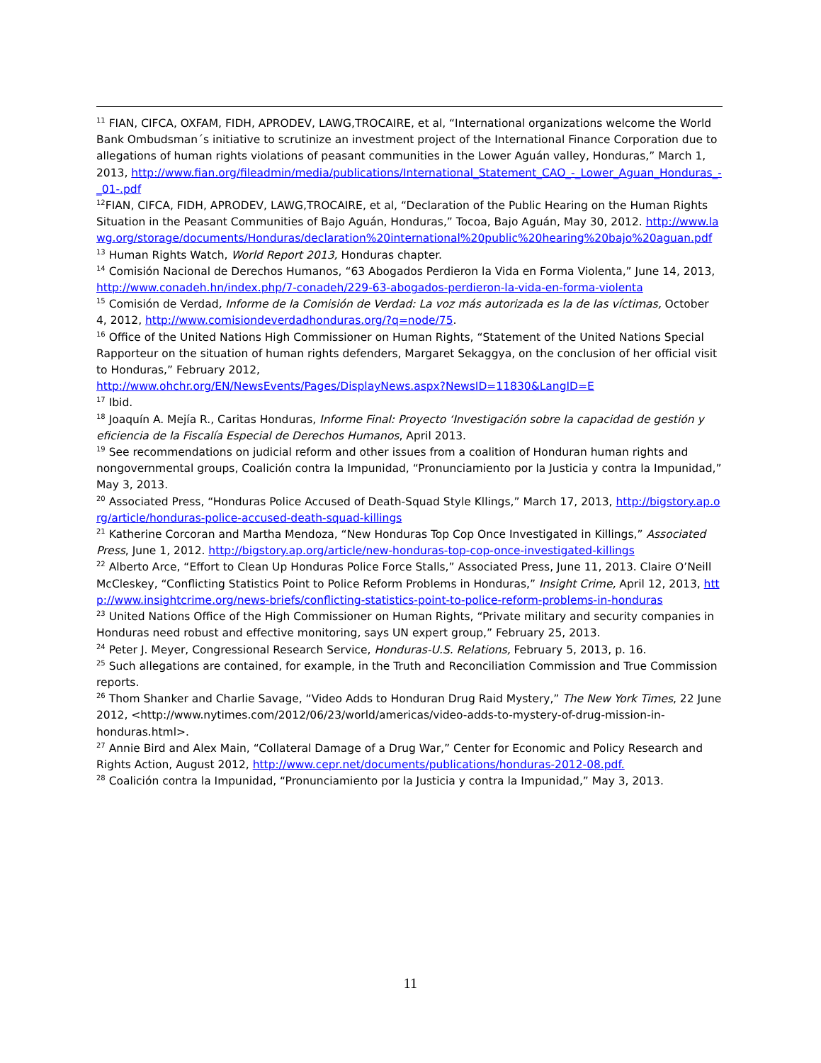<sup>11</sup> FIAN, CIFCA, OXFAM, FIDH, APRODEV, LAWG,TROCAIRE, et al, “International organizations welcome the World Bank Ombudsman´s initiative to scrutinize an investment project of the International Finance Corporation due to allegations of human rights violations of peasant communities in the Lower Aguán valley, Honduras,” March 1, 2013, http://www.fian.org/fileadmin/media/publications/International_Statement_CAO_-_Lower_Aguan_Honduras_-_01-.pdf
<sup>12</sup>FIAN, CIFCA, FIDH, APRODEV, LAWG,TROCAIRE, et al, “Declaration of the Public Hearing on the Human Rights Situation in the Peasant Communities of Bajo Aguán, Honduras,” Tocoa, Bajo Aguán, May 30, 2012. http://www.lawg.org/storage/documents/Honduras/declaration%20international%20public%20hearing%20bajo%20aguan.pdf
<sup>13</sup> Human Rights Watch, World Report 2013, Honduras chapter.
<sup>14</sup> Comisión Nacional de Derechos Humanos, “63 Abogados Perdieron la Vida en Forma Violenta,” June 14, 2013, http://www.conadeh.hn/index.php/7-conadeh/229-63-abogados-perdieron-la-vida-en-forma-violenta
<sup>15</sup> Comisión de Verdad, Informe de la Comisión de Verdad: La voz más autorizada es la de las víctimas, October 4, 2012, http://www.comisiondeverdadhonduras.org/?q=node/75.
<sup>16</sup> Office of the United Nations High Commissioner on Human Rights, “Statement of the United Nations Special Rapporteur on the situation of human rights defenders, Margaret Sekaggya, on the conclusion of her official visit to Honduras,” February 2012,
http://www.ohchr.org/EN/NewsEvents/Pages/DisplayNews.aspx?NewsID=11830&LangID=E
<sup>17</sup> Ibid.
<sup>18</sup> Joaquín A. Mejía R., Caritas Honduras, Informe Final: Proyecto ‘Investigación sobre la capacidad de gestión y eficiencia de la Fiscalía Especial de Derechos Humanos, April 2013.
<sup>19</sup> See recommendations on judicial reform and other issues from a coalition of Honduran human rights and nongovernmental groups, Coalición contra la Impunidad, “Pronunciamiento por la Justicia y contra la Impunidad,” May 3, 2013.
<sup>20</sup> Associated Press, “Honduras Police Accused of Death-Squad Style Kllings,” March 17, 2013, http://bigstory.ap.org/article/honduras-police-accused-death-squad-killings
<sup>21</sup> Katherine Corcoran and Martha Mendoza, “New Honduras Top Cop Once Investigated in Killings,” Associated Press, June 1, 2012. http://bigstory.ap.org/article/new-honduras-top-cop-once-investigated-killings
<sup>22</sup> Alberto Arce, “Effort to Clean Up Honduras Police Force Stalls,” Associated Press, June 11, 2013. Claire O’Neill McCleskey, “Conflicting Statistics Point to Police Reform Problems in Honduras,” Insight Crime, April 12, 2013, http://www.insightcrime.org/news-briefs/conflicting-statistics-point-to-police-reform-problems-in-honduras
<sup>23</sup> United Nations Office of the High Commissioner on Human Rights, “Private military and security companies in Honduras need robust and effective monitoring, says UN expert group,” February 25, 2013.
<sup>24</sup> Peter J. Meyer, Congressional Research Service, Honduras-U.S. Relations, February 5, 2013, p. 16.
<sup>25</sup> Such allegations are contained, for example, in the Truth and Reconciliation Commission and True Commission reports.
<sup>26</sup> Thom Shanker and Charlie Savage, “Video Adds to Honduran Drug Raid Mystery,” The New York Times, 22 June 2012, <http://www.nytimes.com/2012/06/23/world/americas/video-adds-to-mystery-of-drug-mission-in-honduras.html>.
<sup>27</sup> Annie Bird and Alex Main, “Collateral Damage of a Drug War,” Center for Economic and Policy Research and Rights Action, August 2012, http://www.cepr.net/documents/publications/honduras-2012-08.pdf.
<sup>28</sup> Coalición contra la Impunidad, “Pronunciamiento por la Justicia y contra la Impunidad,” May 3, 2013.
11